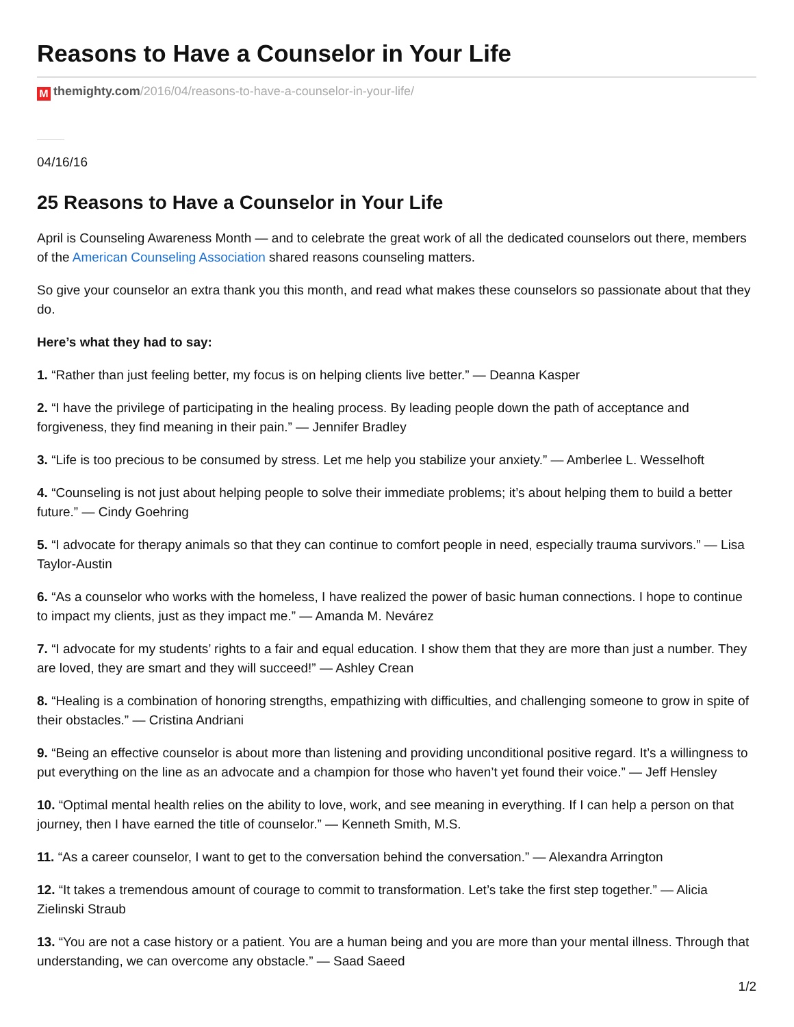Reasons to Have a Counselor in Your Life
Mthemighty.com/2016/04/reasons-to-have-a-counselor-in-your-life/
04/16/16
25 Reasons to Have a Counselor in Your Life
April is Counseling Awareness Month — and to celebrate the great work of all the dedicated counselors out there, members of the American Counseling Association shared reasons counseling matters.
So give your counselor an extra thank you this month, and read what makes these counselors so passionate about that they do.
Here’s what they had to say:
1. “Rather than just feeling better, my focus is on helping clients live better.” — Deanna Kasper
2. “I have the privilege of participating in the healing process. By leading people down the path of acceptance and forgiveness, they find meaning in their pain.” — Jennifer Bradley
3. “Life is too precious to be consumed by stress. Let me help you stabilize your anxiety.” — Amberlee L. Wesselhoft
4. “Counseling is not just about helping people to solve their immediate problems; it’s about helping them to build a better future.” — Cindy Goehring
5. “I advocate for therapy animals so that they can continue to comfort people in need, especially trauma survivors.” — Lisa Taylor-Austin
6. “As a counselor who works with the homeless, I have realized the power of basic human connections. I hope to continue to impact my clients, just as they impact me.” — Amanda M. Nevárez
7. “I advocate for my students’ rights to a fair and equal education. I show them that they are more than just a number. They are loved, they are smart and they will succeed!” — Ashley Crean
8. “Healing is a combination of honoring strengths, empathizing with difficulties, and challenging someone to grow in spite of their obstacles.” — Cristina Andriani
9. “Being an effective counselor is about more than listening and providing unconditional positive regard. It’s a willingness to put everything on the line as an advocate and a champion for those who haven’t yet found their voice.” — Jeff Hensley
10. “Optimal mental health relies on the ability to love, work, and see meaning in everything. If I can help a person on that journey, then I have earned the title of counselor.” — Kenneth Smith, M.S.
11. “As a career counselor, I want to get to the conversation behind the conversation.” — Alexandra Arrington
12. “It takes a tremendous amount of courage to commit to transformation. Let’s take the first step together.” — Alicia Zielinski Straub
13. “You are not a case history or a patient. You are a human being and you are more than your mental illness. Through that understanding, we can overcome any obstacle.” — Saad Saeed
1/2